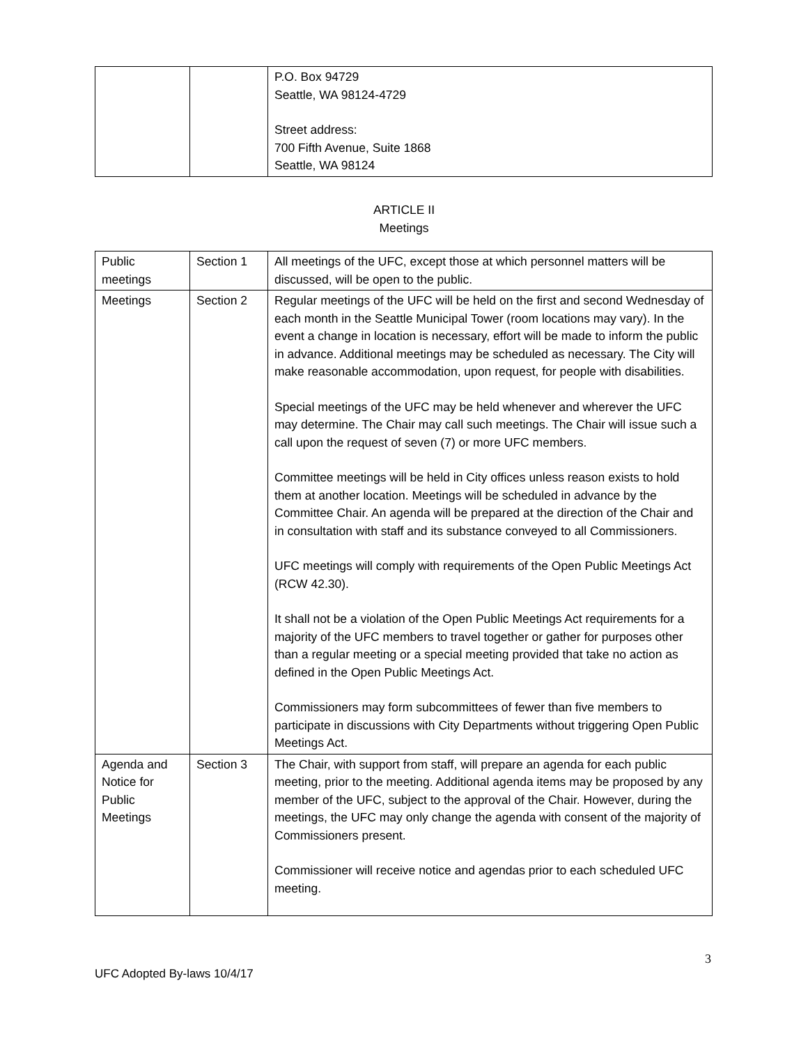| | | P.O. Box 94729 Seattle, WA 98124-4729 Street address: 700 Fifth Avenue, Suite 1868 Seattle, WA 98124 |
ARTICLE II
Meetings
| Public meetings | Section 1 | All meetings of the UFC, except those at which personnel matters will be discussed, will be open to the public. |
| Meetings | Section 2 | Regular meetings of the UFC will be held on the first and second Wednesday of each month in the Seattle Municipal Tower (room locations may vary). In the event a change in location is necessary, effort will be made to inform the public in advance. Additional meetings may be scheduled as necessary. The City will make reasonable accommodation, upon request, for people with disabilities. Special meetings of the UFC may be held whenever and wherever the UFC may determine. The Chair may call such meetings. The Chair will issue such a call upon the request of seven (7) or more UFC members. Committee meetings will be held in City offices unless reason exists to hold them at another location. Meetings will be scheduled in advance by the Committee Chair. An agenda will be prepared at the direction of the Chair and in consultation with staff and its substance conveyed to all Commissioners. UFC meetings will comply with requirements of the Open Public Meetings Act (RCW 42.30). It shall not be a violation of the Open Public Meetings Act requirements for a majority of the UFC members to travel together or gather for purposes other than a regular meeting or a special meeting provided that take no action as defined in the Open Public Meetings Act. Commissioners may form subcommittees of fewer than five members to participate in discussions with City Departments without triggering Open Public Meetings Act. |
| Agenda and Notice for Public Meetings | Section 3 | The Chair, with support from staff, will prepare an agenda for each public meeting, prior to the meeting. Additional agenda items may be proposed by any member of the UFC, subject to the approval of the Chair. However, during the meetings, the UFC may only change the agenda with consent of the majority of Commissioners present. Commissioner will receive notice and agendas prior to each scheduled UFC meeting. |
3
UFC Adopted By-laws 10/4/17